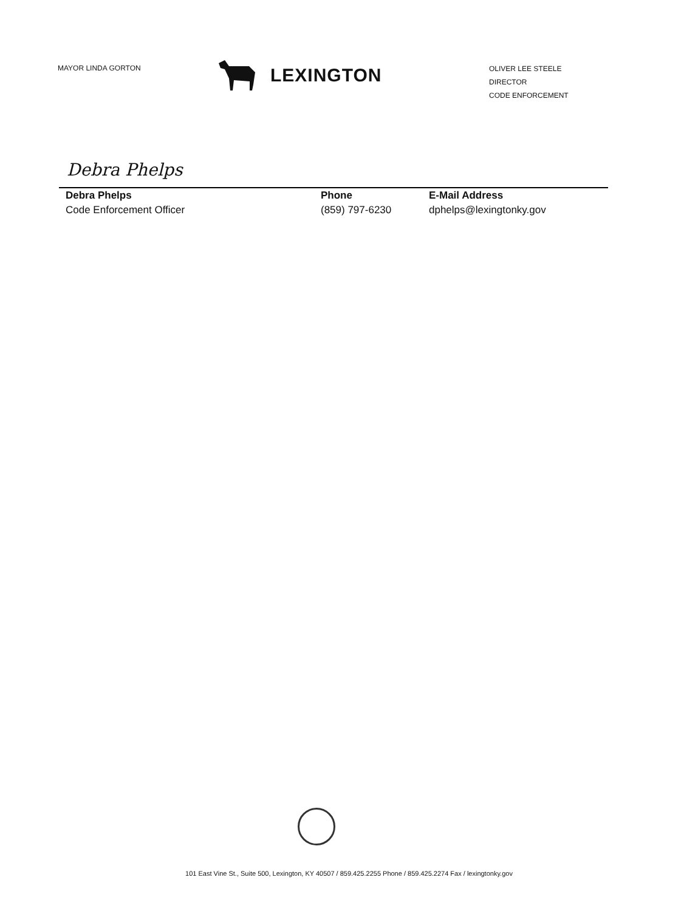MAYOR LINDA GORTON
LEXINGTON
OLIVER LEE STEELE
DIRECTOR
CODE ENFORCEMENT
Debra Phelps
Debra Phelps
Code Enforcement Officer
Phone
(859) 797-6230
E-Mail Address
dphelps@lexingtonky.gov
101 East Vine St., Suite 500, Lexington, KY 40507 / 859.425.2255 Phone / 859.425.2274 Fax / lexingtonky.gov